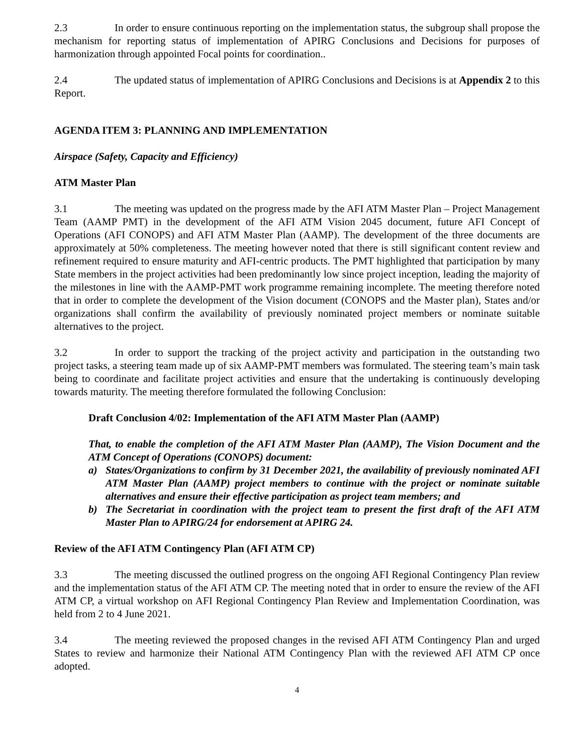2.3 In order to ensure continuous reporting on the implementation status, the subgroup shall propose the mechanism for reporting status of implementation of APIRG Conclusions and Decisions for purposes of harmonization through appointed Focal points for coordination..
2.4 The updated status of implementation of APIRG Conclusions and Decisions is at Appendix 2 to this Report.
AGENDA ITEM 3: PLANNING AND IMPLEMENTATION
Airspace (Safety, Capacity and Efficiency)
ATM Master Plan
3.1 The meeting was updated on the progress made by the AFI ATM Master Plan – Project Management Team (AAMP PMT) in the development of the AFI ATM Vision 2045 document, future AFI Concept of Operations (AFI CONOPS) and AFI ATM Master Plan (AAMP). The development of the three documents are approximately at 50% completeness. The meeting however noted that there is still significant content review and refinement required to ensure maturity and AFI-centric products. The PMT highlighted that participation by many State members in the project activities had been predominantly low since project inception, leading the majority of the milestones in line with the AAMP-PMT work programme remaining incomplete. The meeting therefore noted that in order to complete the development of the Vision document (CONOPS and the Master plan), States and/or organizations shall confirm the availability of previously nominated project members or nominate suitable alternatives to the project.
3.2 In order to support the tracking of the project activity and participation in the outstanding two project tasks, a steering team made up of six AAMP-PMT members was formulated. The steering team’s main task being to coordinate and facilitate project activities and ensure that the undertaking is continuously developing towards maturity. The meeting therefore formulated the following Conclusion:
Draft Conclusion 4/02: Implementation of the AFI ATM Master Plan (AAMP)
That, to enable the completion of the AFI ATM Master Plan (AAMP), The Vision Document and the ATM Concept of Operations (CONOPS) document:
a) States/Organizations to confirm by 31 December 2021, the availability of previously nominated AFI ATM Master Plan (AAMP) project members to continue with the project or nominate suitable alternatives and ensure their effective participation as project team members; and
b) The Secretariat in coordination with the project team to present the first draft of the AFI ATM Master Plan to APIRG/24 for endorsement at APIRG 24.
Review of the AFI ATM Contingency Plan (AFI ATM CP)
3.3 The meeting discussed the outlined progress on the ongoing AFI Regional Contingency Plan review and the implementation status of the AFI ATM CP. The meeting noted that in order to ensure the review of the AFI ATM CP, a virtual workshop on AFI Regional Contingency Plan Review and Implementation Coordination, was held from 2 to 4 June 2021.
3.4 The meeting reviewed the proposed changes in the revised AFI ATM Contingency Plan and urged States to review and harmonize their National ATM Contingency Plan with the reviewed AFI ATM CP once adopted.
4